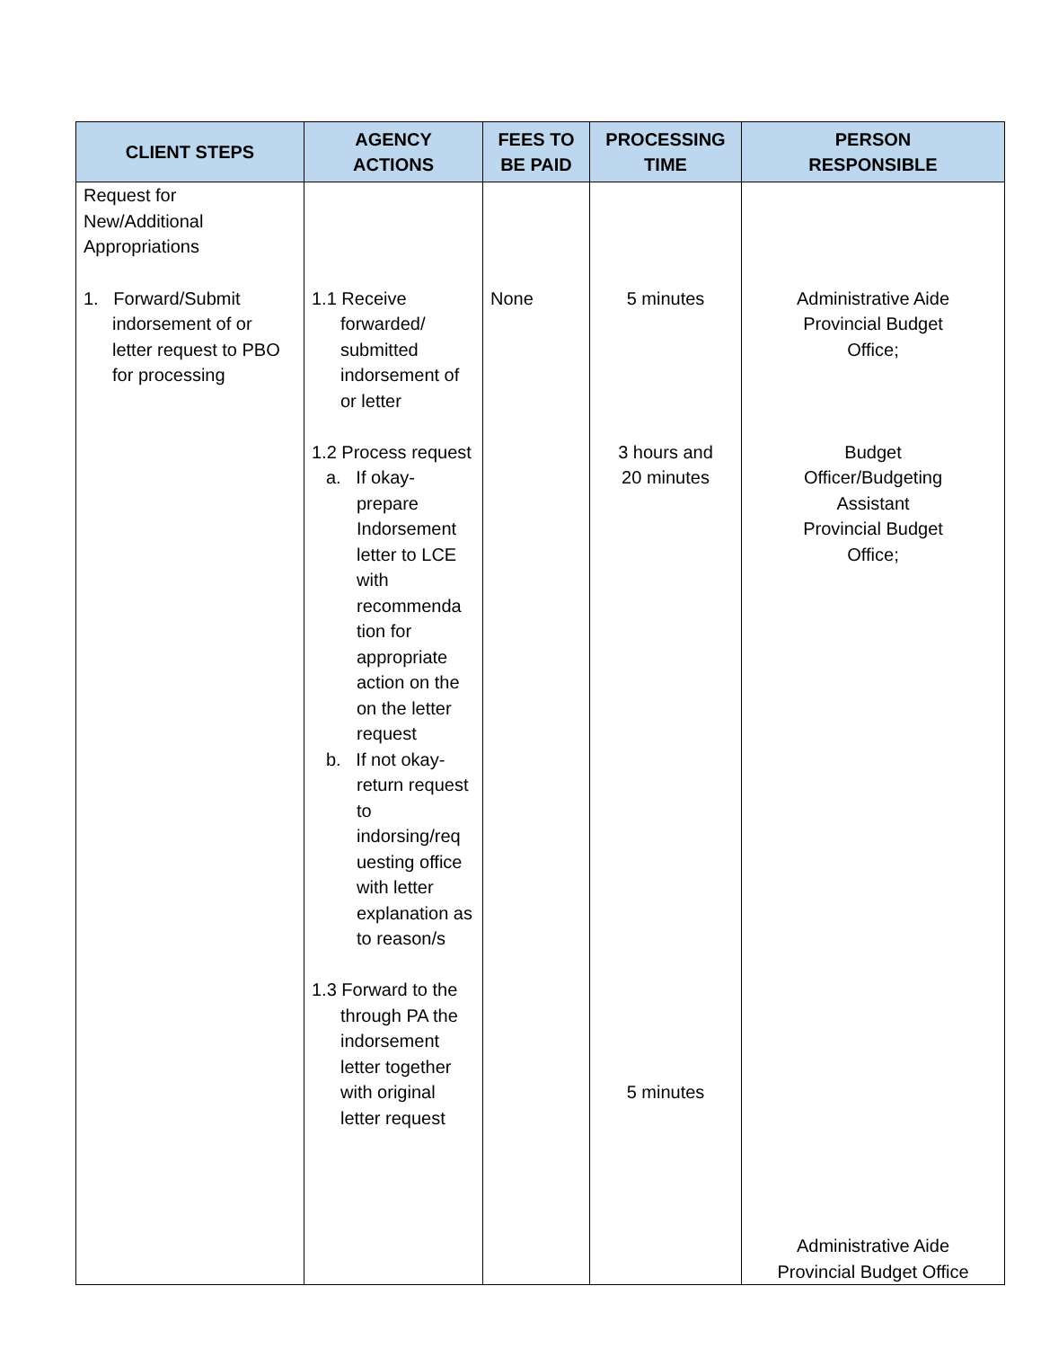| CLIENT STEPS | AGENCY ACTIONS | FEES TO BE PAID | PROCESSING TIME | PERSON RESPONSIBLE |
| --- | --- | --- | --- | --- |
| Request for New/Additional Appropriations | | | | |
| 1. Forward/Submit indorsement of or letter request to PBO for processing | 1.1 Receive forwarded/ submitted indorsement of or letter 1.2 Process request a. If okay-prepare Indorsement letter to LCE with recommenda tion for appropriate action on the on the letter request b. If not okay-return request to indorsing/req uesting office with letter explanation as to reason/s 1.3 Forward to the through PA the indorsement letter together with original letter request | None | 5 minutes 3 hours and 20 minutes 5 minutes | Administrative Aide Provincial Budget Office; Budget Officer/Budgeting Assistant Provincial Budget Office; Administrative Aide Provincial Budget Office |